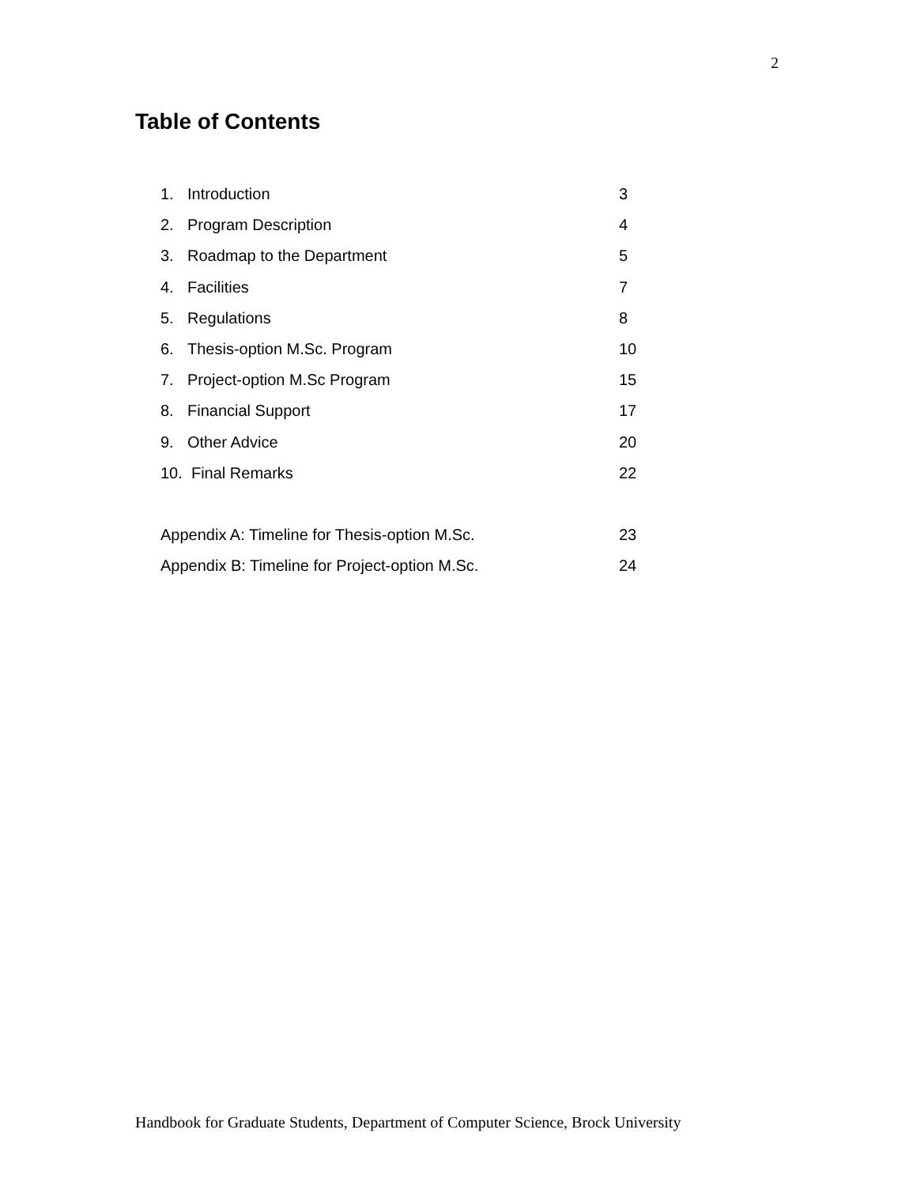2
Table of Contents
| 1. | Introduction | 3 |
| 2. | Program Description | 4 |
| 3. | Roadmap to the Department | 5 |
| 4. | Facilities | 7 |
| 5. | Regulations | 8 |
| 6. | Thesis-option M.Sc. Program | 10 |
| 7. | Project-option M.Sc Program | 15 |
| 8. | Financial Support | 17 |
| 9. | Other Advice | 20 |
| 10. Final Remarks | | 22 |
| Appendix A: Timeline for Thesis-option M.Sc. | | 23 |
| Appendix B: Timeline for Project-option M.Sc. | | 24 |
Handbook for Graduate Students, Department of Computer Science, Brock University